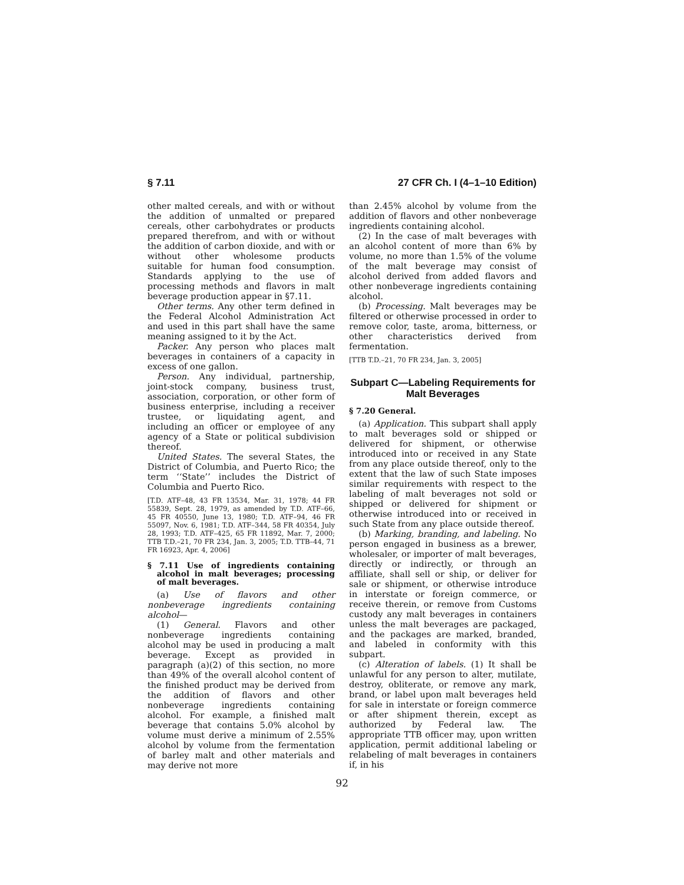§ 7.11 27 CFR Ch. I (4–1–10 Edition)
other malted cereals, and with or without the addition of unmalted or prepared cereals, other carbohydrates or products prepared therefrom, and with or without the addition of carbon dioxide, and with or without other wholesome products suitable for human food consumption. Standards applying to the use of processing methods and flavors in malt beverage production appear in §7.11.
Other terms. Any other term defined in the Federal Alcohol Administration Act and used in this part shall have the same meaning assigned to it by the Act.
Packer. Any person who places malt beverages in containers of a capacity in excess of one gallon.
Person. Any individual, partnership, joint-stock company, business trust, association, corporation, or other form of business enterprise, including a receiver trustee, or liquidating agent, and including an officer or employee of any agency of a State or political subdivision thereof.
United States. The several States, the District of Columbia, and Puerto Rico; the term ‘‘State’’ includes the District of Columbia and Puerto Rico.
[T.D. ATF–48, 43 FR 13534, Mar. 31, 1978; 44 FR 55839, Sept. 28, 1979, as amended by T.D. ATF–66, 45 FR 40550, June 13, 1980; T.D. ATF–94, 46 FR 55097, Nov. 6, 1981; T.D. ATF–344, 58 FR 40354, July 28, 1993; T.D. ATF–425, 65 FR 11892, Mar. 7, 2000; TTB T.D.–21, 70 FR 234, Jan. 3, 2005; T.D. TTB–44, 71 FR 16923, Apr. 4, 2006]
§ 7.11 Use of ingredients containing alcohol in malt beverages; processing of malt beverages.
(a) Use of flavors and other nonbeverage ingredients containing alcohol—
(1) General. Flavors and other nonbeverage ingredients containing alcohol may be used in producing a malt beverage. Except as provided in paragraph (a)(2) of this section, no more than 49% of the overall alcohol content of the finished product may be derived from the addition of flavors and other nonbeverage ingredients containing alcohol. For example, a finished malt beverage that contains 5.0% alcohol by volume must derive a minimum of 2.55% alcohol by volume from the fermentation of barley malt and other materials and may derive not more
than 2.45% alcohol by volume from the addition of flavors and other nonbeverage ingredients containing alcohol.
(2) In the case of malt beverages with an alcohol content of more than 6% by volume, no more than 1.5% of the volume of the malt beverage may consist of alcohol derived from added flavors and other nonbeverage ingredients containing alcohol.
(b) Processing. Malt beverages may be filtered or otherwise processed in order to remove color, taste, aroma, bitterness, or other characteristics derived from fermentation.
[TTB T.D.–21, 70 FR 234, Jan. 3, 2005]
Subpart C—Labeling Requirements for Malt Beverages
§ 7.20 General.
(a) Application. This subpart shall apply to malt beverages sold or shipped or delivered for shipment, or otherwise introduced into or received in any State from any place outside thereof, only to the extent that the law of such State imposes similar requirements with respect to the labeling of malt beverages not sold or shipped or delivered for shipment or otherwise introduced into or received in such State from any place outside thereof.
(b) Marking, branding, and labeling. No person engaged in business as a brewer, wholesaler, or importer of malt beverages, directly or indirectly, or through an affiliate, shall sell or ship, or deliver for sale or shipment, or otherwise introduce in interstate or foreign commerce, or receive therein, or remove from Customs custody any malt beverages in containers unless the malt beverages are packaged, and the packages are marked, branded, and labeled in conformity with this subpart.
(c) Alteration of labels. (1) It shall be unlawful for any person to alter, mutilate, destroy, obliterate, or remove any mark, brand, or label upon malt beverages held for sale in interstate or foreign commerce or after shipment therein, except as authorized by Federal law. The appropriate TTB officer may, upon written application, permit additional labeling or relabeling of malt beverages in containers if, in his
92